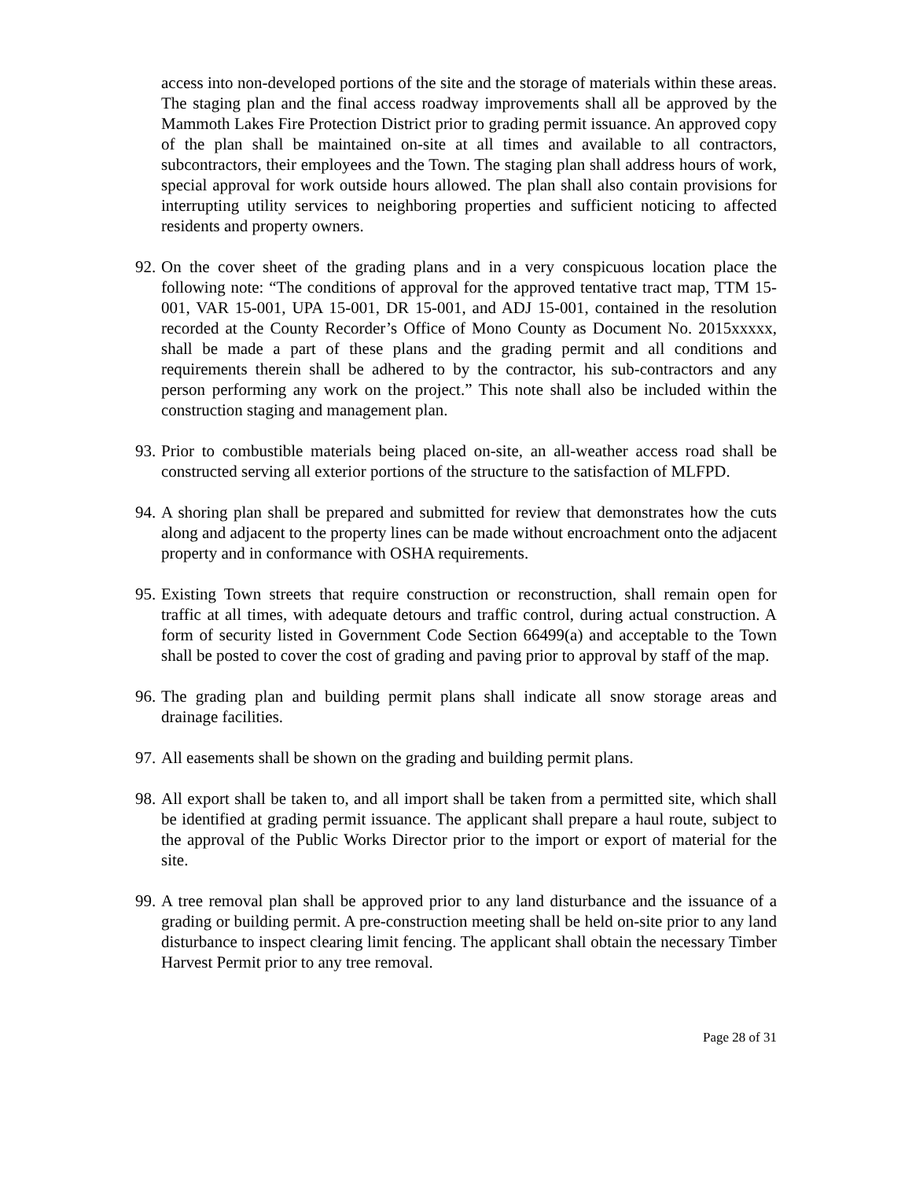access into non-developed portions of the site and the storage of materials within these areas. The staging plan and the final access roadway improvements shall all be approved by the Mammoth Lakes Fire Protection District prior to grading permit issuance. An approved copy of the plan shall be maintained on-site at all times and available to all contractors, subcontractors, their employees and the Town. The staging plan shall address hours of work, special approval for work outside hours allowed. The plan shall also contain provisions for interrupting utility services to neighboring properties and sufficient noticing to affected residents and property owners.
92. On the cover sheet of the grading plans and in a very conspicuous location place the following note: “The conditions of approval for the approved tentative tract map, TTM 15-001, VAR 15-001, UPA 15-001, DR 15-001, and ADJ 15-001, contained in the resolution recorded at the County Recorder’s Office of Mono County as Document No. 2015xxxxx, shall be made a part of these plans and the grading permit and all conditions and requirements therein shall be adhered to by the contractor, his sub-contractors and any person performing any work on the project.” This note shall also be included within the construction staging and management plan.
93. Prior to combustible materials being placed on-site, an all-weather access road shall be constructed serving all exterior portions of the structure to the satisfaction of MLFPD.
94. A shoring plan shall be prepared and submitted for review that demonstrates how the cuts along and adjacent to the property lines can be made without encroachment onto the adjacent property and in conformance with OSHA requirements.
95. Existing Town streets that require construction or reconstruction, shall remain open for traffic at all times, with adequate detours and traffic control, during actual construction. A form of security listed in Government Code Section 66499(a) and acceptable to the Town shall be posted to cover the cost of grading and paving prior to approval by staff of the map.
96. The grading plan and building permit plans shall indicate all snow storage areas and drainage facilities.
97. All easements shall be shown on the grading and building permit plans.
98. All export shall be taken to, and all import shall be taken from a permitted site, which shall be identified at grading permit issuance. The applicant shall prepare a haul route, subject to the approval of the Public Works Director prior to the import or export of material for the site.
99. A tree removal plan shall be approved prior to any land disturbance and the issuance of a grading or building permit. A pre-construction meeting shall be held on-site prior to any land disturbance to inspect clearing limit fencing. The applicant shall obtain the necessary Timber Harvest Permit prior to any tree removal.
Page 28 of 31